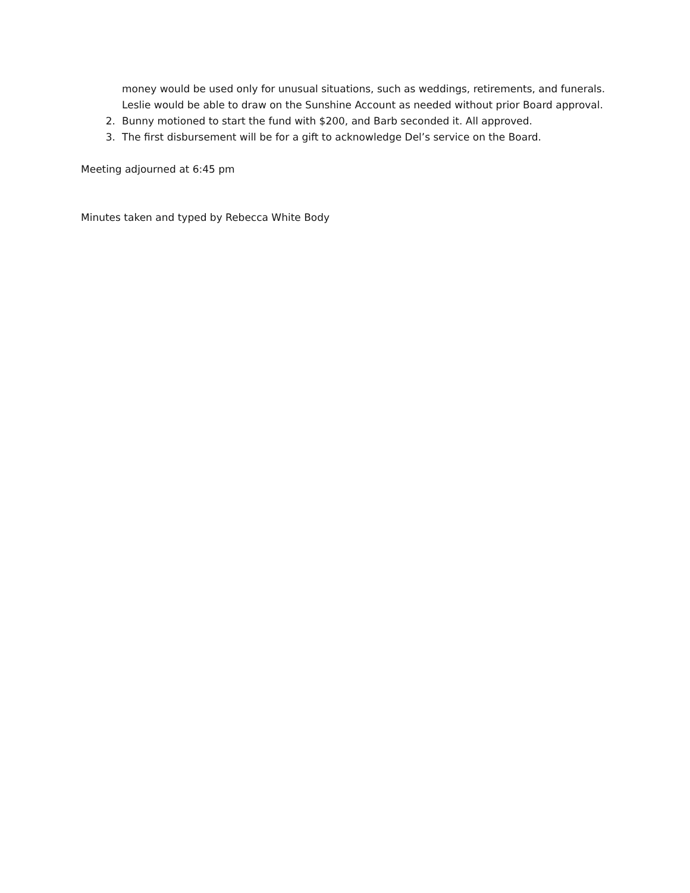money would be used only for unusual situations, such as weddings, retirements, and funerals. Leslie would be able to draw on the Sunshine Account as needed without prior Board approval.
2. Bunny motioned to start the fund with $200, and Barb seconded it. All approved.
3. The first disbursement will be for a gift to acknowledge Del’s service on the Board.
Meeting adjourned at 6:45 pm
Minutes taken and typed by Rebecca White Body